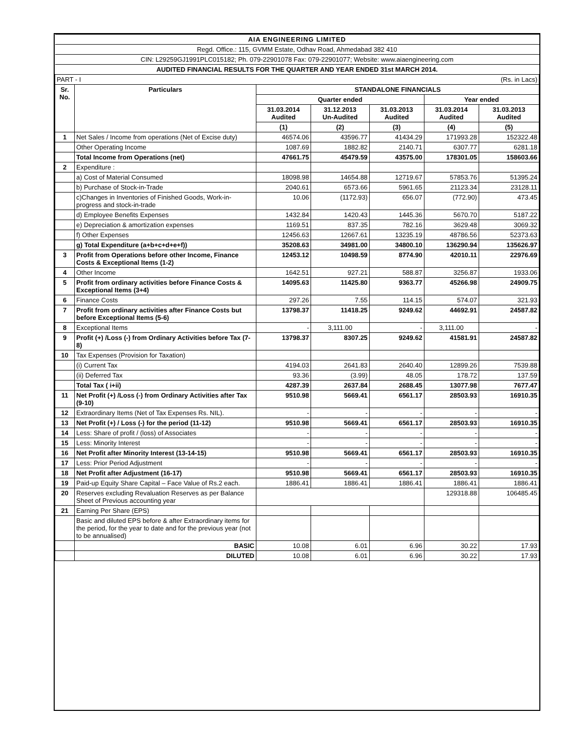| AIA ENGINEERING LIMITED | | | | | | |
| Regd. Office.: 115, GVMM Estate, Odhav Road, Ahmedabad 382 410 | | | | | | |
| CIN: L29259GJ1991PLC015182; Ph. 079-22901078 Fax: 079-22901077; Website: www.aiaengineering.com | | | | | | |
| AUDITED FINANCIAL RESULTS FOR THE QUARTER AND YEAR ENDED 31st MARCH 2014. | | | | | | |
| PART - I | | | | | | (Rs. in Lacs) |
| Sr. No. | Particulars | STANDALONE FINANCIALS | | | | |
| | | Quarter ended | | | Year ended | |
| | | 31.03.2014 Audited | 31.12.2013 Un-Audited | 31.03.2013 Audited | 31.03.2014 Audited | 31.03.2013 Audited |
| | | (1) | (2) | (3) | (4) | (5) |
| 1 | Net Sales / Income from operations (Net of Excise duty) | 46574.06 | 43596.77 | 41434.29 | 171993.28 | 152322.48 |
| | Other Operating Income | 1087.69 | 1882.82 | 2140.71 | 6307.77 | 6281.18 |
| | Total Income from Operations (net) | 47661.75 | 45479.59 | 43575.00 | 178301.05 | 158603.66 |
| 2 | Expenditure : | | | | | |
| | a) Cost of Material Consumed | 18098.98 | 14654.88 | 12719.67 | 57853.76 | 51395.24 |
| | b) Purchase of Stock-in-Trade | 2040.61 | 6573.66 | 5961.65 | 21123.34 | 23128.11 |
| | c)Changes in Inventories of Finished Goods, Work-in-progress and stock-in-trade | 10.06 | (1172.93) | 656.07 | (772.90) | 473.45 |
| | d) Employee Benefits Expenses | 1432.84 | 1420.43 | 1445.36 | 5670.70 | 5187.22 |
| | e) Depreciation & amortization expenses | 1169.51 | 837.35 | 782.16 | 3629.48 | 3069.32 |
| | f) Other Expenses | 12456.63 | 12667.61 | 13235.19 | 48786.56 | 52373.63 |
| | g) Total Expenditure (a+b+c+d+e+f)) | 35208.63 | 34981.00 | 34800.10 | 136290.94 | 135626.97 |
| 3 | Profit from Operations before other Income, Finance Costs & Exceptional Items (1-2) | 12453.12 | 10498.59 | 8774.90 | 42010.11 | 22976.69 |
| 4 | Other Income | 1642.51 | 927.21 | 588.87 | 3256.87 | 1933.06 |
| 5 | Profit from ordinary activities before Finance Costs & Exceptional Items (3+4) | 14095.63 | 11425.80 | 9363.77 | 45266.98 | 24909.75 |
| 6 | Finance Costs | 297.26 | 7.55 | 114.15 | 574.07 | 321.93 |
| 7 | Profit from ordinary activities after Finance Costs but before Exceptional Items (5-6) | 13798.37 | 11418.25 | 9249.62 | 44692.91 | 24587.82 |
| 8 | Exceptional Items | - | 3,111.00 | - | 3,111.00 | - |
| 9 | Profit (+) /Loss (-) from Ordinary Activities before Tax (7-8) | 13798.37 | 8307.25 | 9249.62 | 41581.91 | 24587.82 |
| 10 | Tax Expenses (Provision for Taxation) | | | | | |
| | (i) Current Tax | 4194.03 | 2641.83 | 2640.40 | 12899.26 | 7539.88 |
| | (ii) Deferred Tax | 93.36 | (3.99) | 48.05 | 178.72 | 137.59 |
| | Total Tax ( i+ii) | 4287.39 | 2637.84 | 2688.45 | 13077.98 | 7677.47 |
| 11 | Net Profit (+) /Loss (-) from Ordinary Activities after Tax (9-10) | 9510.98 | 5669.41 | 6561.17 | 28503.93 | 16910.35 |
| 12 | Extraordinary Items (Net of Tax Expenses Rs. NIL). | - | - | - | - | - |
| 13 | Net Profit (+) / Loss (-) for the period (11-12) | 9510.98 | 5669.41 | 6561.17 | 28503.93 | 16910.35 |
| 14 | Less: Share of profit / (loss) of Associates | - | - | - | - | - |
| 15 | Less: Minority Interest | - | - | - | - | - |
| 16 | Net Profit after Minority Interest (13-14-15) | 9510.98 | 5669.41 | 6561.17 | 28503.93 | 16910.35 |
| 17 | Less: Prior Period Adjustment | - | - | - | - | - |
| 18 | Net Profit after Adjustment (16-17) | 9510.98 | 5669.41 | 6561.17 | 28503.93 | 16910.35 |
| 19 | Paid-up Equity Share Capital – Face Value of Rs.2 each. | 1886.41 | 1886.41 | 1886.41 | 1886.41 | 1886.41 |
| 20 | Reserves excluding Revaluation Reserves as per Balance Sheet of Previous accounting year | | | | 129318.88 | 106485.45 |
| 21 | Earning Per Share (EPS) | | | | | |
| | Basic and diluted EPS before & after Extraordinary items for the period, for the year to date and for the previous year (not to be annualised) | | | | | |
| | BASIC | 10.08 | 6.01 | 6.96 | 30.22 | 17.93 |
| | DILUTED | 10.08 | 6.01 | 6.96 | 30.22 | 17.93 |